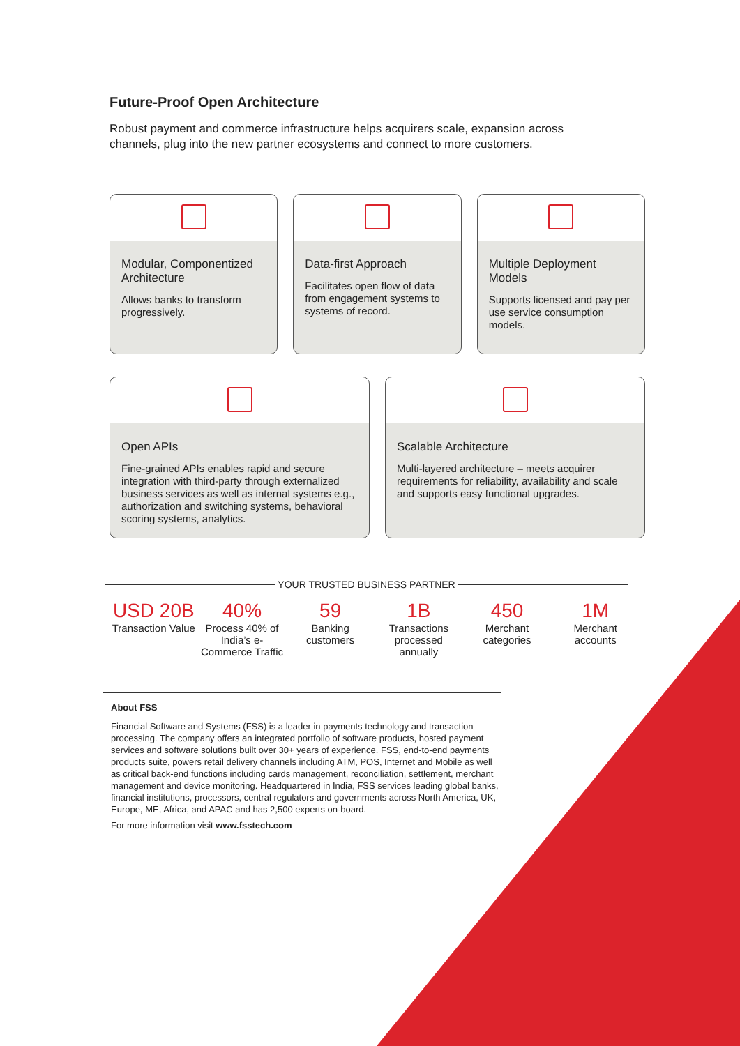Future-Proof Open Architecture
Robust payment and commerce infrastructure helps acquirers scale, expansion across channels, plug into the new partner ecosystems and connect to more customers.
Modular, Componentized Architecture
Allows banks to transform progressively.
Data-first Approach
Facilitates open flow of data from engagement systems to systems of record.
Multiple Deployment Models
Supports licensed and pay per use service consumption models.
Open APIs
Fine-grained APIs enables rapid and secure integration with third-party through externalized business services as well as internal systems e.g., authorization and switching systems, behavioral scoring systems, analytics.
Scalable Architecture
Multi-layered architecture – meets acquirer requirements for reliability, availability and scale and supports easy functional upgrades.
YOUR TRUSTED BUSINESS PARTNER
USD 20B
Transaction Value
40%
Process 40% of India’s e-Commerce Traffic
59
Banking customers
1B
Transactions processed annually
450
Merchant categories
1M
Merchant accounts
About FSS
Financial Software and Systems (FSS) is a leader in payments technology and transaction processing. The company offers an integrated portfolio of software products, hosted payment services and software solutions built over 30+ years of experience. FSS, end-to-end payments products suite, powers retail delivery channels including ATM, POS, Internet and Mobile as well as critical back-end functions including cards management, reconciliation, settlement, merchant management and device monitoring. Headquartered in India, FSS services leading global banks, financial institutions, processors, central regulators and governments across North America, UK, Europe, ME, Africa, and APAC and has 2,500 experts on-board.
For more information visit www.fsstech.com